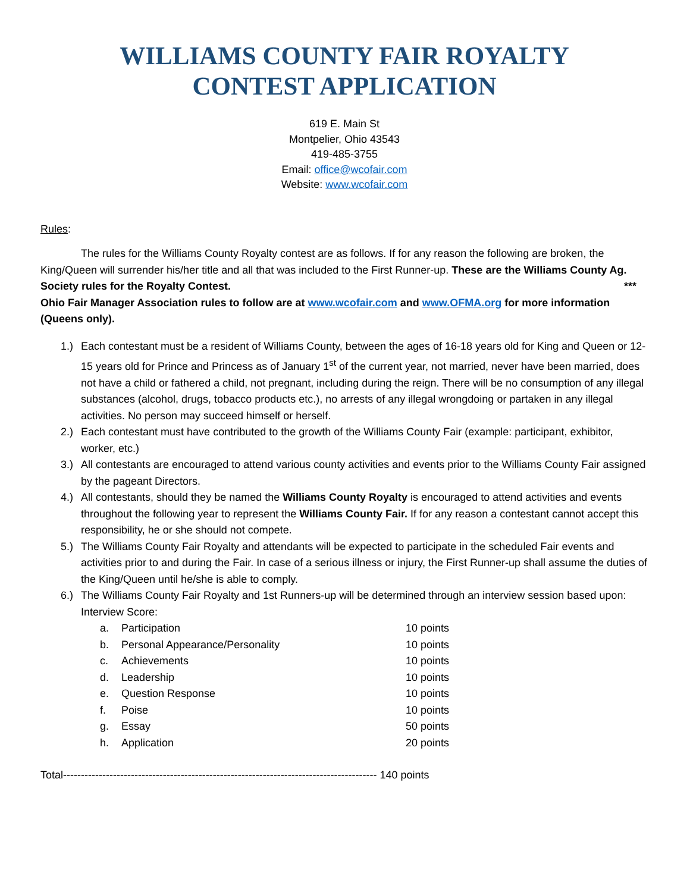WILLIAMS COUNTY FAIR ROYALTY
CONTEST APPLICATION
619 E. Main St
Montpelier, Ohio 43543
419-485-3755
Email: office@wcofair.com
Website: www.wcofair.com
Rules:
The rules for the Williams County Royalty contest are as follows. If for any reason the following are broken, the King/Queen will surrender his/her title and all that was included to the First Runner-up. These are the Williams County Ag. Society rules for the Royalty Contest. ***
Ohio Fair Manager Association rules to follow are at www.wcofair.com and www.OFMA.org for more information (Queens only).
1.) Each contestant must be a resident of Williams County, between the ages of 16-18 years old for King and Queen or 12-15 years old for Prince and Princess as of January 1<sup>st</sup> of the current year, not married, never have been married, does not have a child or fathered a child, not pregnant, including during the reign. There will be no consumption of any illegal substances (alcohol, drugs, tobacco products etc.), no arrests of any illegal wrongdoing or partaken in any illegal activities. No person may succeed himself or herself.
2.) Each contestant must have contributed to the growth of the Williams County Fair (example: participant, exhibitor, worker, etc.)
3.) All contestants are encouraged to attend various county activities and events prior to the Williams County Fair assigned by the pageant Directors.
4.) All contestants, should they be named the Williams County Royalty is encouraged to attend activities and events throughout the following year to represent the Williams County Fair. If for any reason a contestant cannot accept this responsibility, he or she should not compete.
5.) The Williams County Fair Royalty and attendants will be expected to participate in the scheduled Fair events and activities prior to and during the Fair. In case of a serious illness or injury, the First Runner-up shall assume the duties of the King/Queen until he/she is able to comply.
6.) The Williams County Fair Royalty and 1st Runners-up will be determined through an interview session based upon:
Interview Score:
| a. | Participation | 10 points |
| b. | Personal Appearance/Personality | 10 points |
| c. | Achievements | 10 points |
| d. | Leadership | 10 points |
| e. | Question Response | 10 points |
| f. | Poise | 10 points |
| g. | Essay | 50 points |
| h. | Application | 20 points |
Total---------------------------------------------------------------------------------------- 140 points